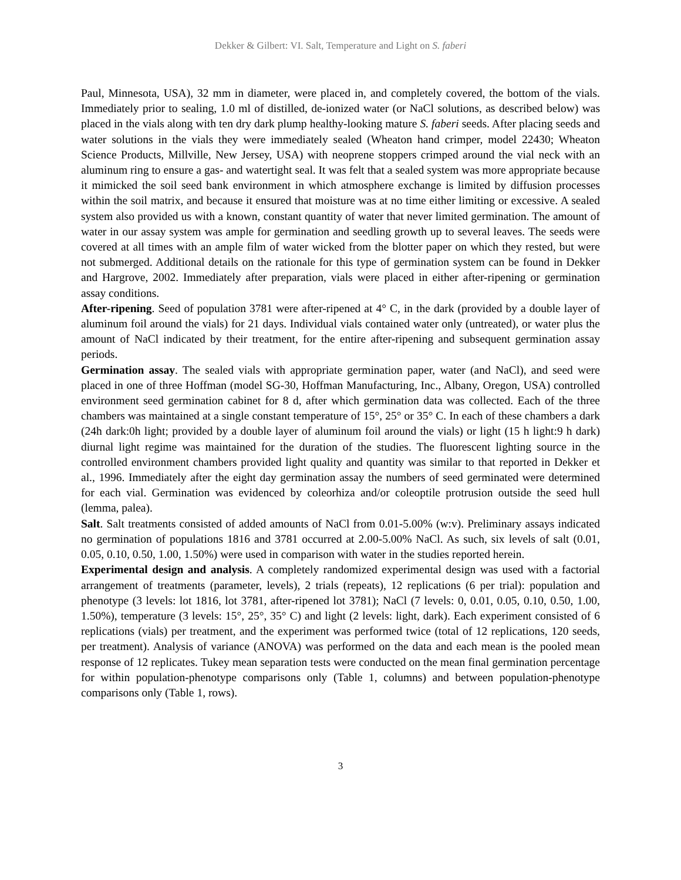Dekker & Gilbert: VI. Salt, Temperature and Light on S. faberi
Paul, Minnesota, USA), 32 mm in diameter, were placed in, and completely covered, the bottom of the vials. Immediately prior to sealing, 1.0 ml of distilled, de-ionized water (or NaCl solutions, as described below) was placed in the vials along with ten dry dark plump healthy-looking mature S. faberi seeds. After placing seeds and water solutions in the vials they were immediately sealed (Wheaton hand crimper, model 22430; Wheaton Science Products, Millville, New Jersey, USA) with neoprene stoppers crimped around the vial neck with an aluminum ring to ensure a gas- and watertight seal. It was felt that a sealed system was more appropriate because it mimicked the soil seed bank environment in which atmosphere exchange is limited by diffusion processes within the soil matrix, and because it ensured that moisture was at no time either limiting or excessive. A sealed system also provided us with a known, constant quantity of water that never limited germination. The amount of water in our assay system was ample for germination and seedling growth up to several leaves. The seeds were covered at all times with an ample film of water wicked from the blotter paper on which they rested, but were not submerged. Additional details on the rationale for this type of germination system can be found in Dekker and Hargrove, 2002. Immediately after preparation, vials were placed in either after-ripening or germination assay conditions.
After-ripening. Seed of population 3781 were after-ripened at 4° C, in the dark (provided by a double layer of aluminum foil around the vials) for 21 days. Individual vials contained water only (untreated), or water plus the amount of NaCl indicated by their treatment, for the entire after-ripening and subsequent germination assay periods.
Germination assay. The sealed vials with appropriate germination paper, water (and NaCl), and seed were placed in one of three Hoffman (model SG-30, Hoffman Manufacturing, Inc., Albany, Oregon, USA) controlled environment seed germination cabinet for 8 d, after which germination data was collected. Each of the three chambers was maintained at a single constant temperature of 15°, 25° or 35° C. In each of these chambers a dark (24h dark:0h light; provided by a double layer of aluminum foil around the vials) or light (15 h light:9 h dark) diurnal light regime was maintained for the duration of the studies. The fluorescent lighting source in the controlled environment chambers provided light quality and quantity was similar to that reported in Dekker et al., 1996. Immediately after the eight day germination assay the numbers of seed germinated were determined for each vial. Germination was evidenced by coleorhiza and/or coleoptile protrusion outside the seed hull (lemma, palea).
Salt. Salt treatments consisted of added amounts of NaCl from 0.01-5.00% (w:v). Preliminary assays indicated no germination of populations 1816 and 3781 occurred at 2.00-5.00% NaCl. As such, six levels of salt (0.01, 0.05, 0.10, 0.50, 1.00, 1.50%) were used in comparison with water in the studies reported herein.
Experimental design and analysis. A completely randomized experimental design was used with a factorial arrangement of treatments (parameter, levels), 2 trials (repeats), 12 replications (6 per trial): population and phenotype (3 levels: lot 1816, lot 3781, after-ripened lot 3781); NaCl (7 levels: 0, 0.01, 0.05, 0.10, 0.50, 1.00, 1.50%), temperature (3 levels: 15°, 25°, 35° C) and light (2 levels: light, dark). Each experiment consisted of 6 replications (vials) per treatment, and the experiment was performed twice (total of 12 replications, 120 seeds, per treatment). Analysis of variance (ANOVA) was performed on the data and each mean is the pooled mean response of 12 replicates. Tukey mean separation tests were conducted on the mean final germination percentage for within population-phenotype comparisons only (Table 1, columns) and between population-phenotype comparisons only (Table 1, rows).
3